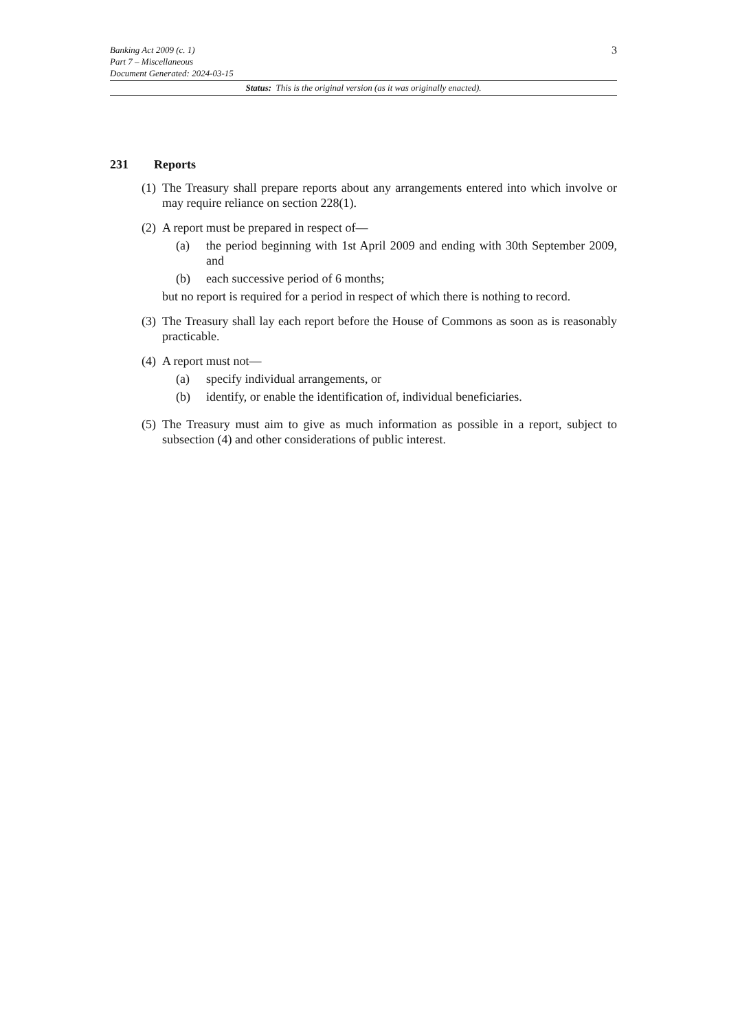3
Banking Act 2009 (c. 1)
Part 7 – Miscellaneous
Document Generated: 2024-03-15
Status: This is the original version (as it was originally enacted).
231 Reports
(1)
The Treasury shall prepare reports about any arrangements entered into which involve or may require reliance on section 228(1).
(2)
A report must be prepared in respect of—
(a) the period beginning with 1st April 2009 and ending with 30th September 2009, and
(b) each successive period of 6 months;
but no report is required for a period in respect of which there is nothing to record.
(3)
The Treasury shall lay each report before the House of Commons as soon as is reasonably practicable.
(4)
A report must not—
(a) specify individual arrangements, or
(b) identify, or enable the identification of, individual beneficiaries.
(5)
The Treasury must aim to give as much information as possible in a report, subject to subsection (4) and other considerations of public interest.